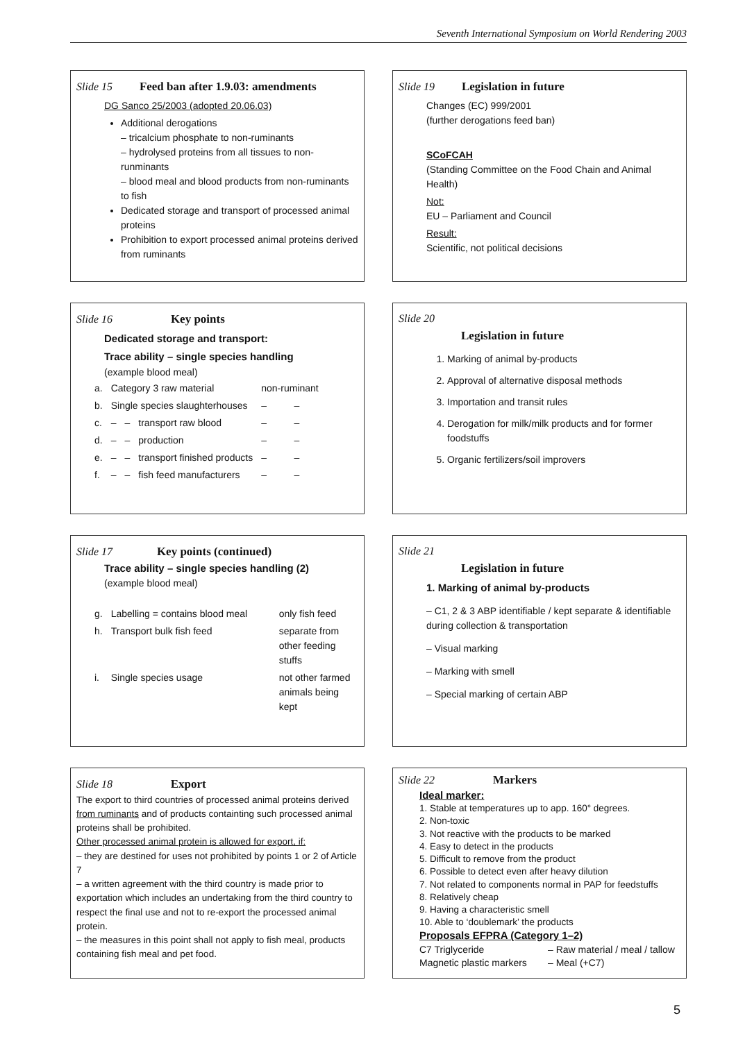Seventh International Symposium on World Rendering 2003
Slide 15 Feed ban after 1.9.03: amendments
DG Sanco 25/2003 (adopted 20.06.03)
Additional derogations
– tricalcium phosphate to non-ruminants
– hydrolysed proteins from all tissues to non-runminants
– blood meal and blood products from non-ruminants to fish
Dedicated storage and transport of processed animal proteins
Prohibition to export processed animal proteins derived from ruminants
Slide 19 Legislation in future
Changes (EC) 999/2001
(further derogations feed ban)
SCoFCAH
(Standing Committee on the Food Chain and Animal Health)
Not:
EU – Parliament and Council
Result:
Scientific, not political decisions
Slide 16 Key points
Dedicated storage and transport:
Trace ability – single species handling
(example blood meal)
| a. | Category 3 raw material | | | non-ruminant | |
| b. | Single species slaughterhouses | | | – | – |
| c. | – | – | transport raw blood | – | – |
| d. | – | – | production | – | – |
| e. | – | – | transport finished products | – | – |
| f. | – | – | fish feed manufacturers | – | – |
Slide 20
Legislation in future
1. Marking of animal by-products
2. Approval of alternative disposal methods
3. Importation and transit rules
4. Derogation for milk/milk products and for former foodstuffs
5. Organic fertilizers/soil improvers
Slide 17 Key points (continued)
Trace ability – single species handling (2)
(example blood meal)
| g. | Labelling = contains blood meal | only fish feed |
| h. | Transport bulk fish feed | separate from other feeding stuffs |
| i. | Single species usage | not other farmed animals being kept |
Slide 21
Legislation in future
1. Marking of animal by-products
– C1, 2 & 3 ABP identifiable / kept separate & identifiable during collection & transportation
– Visual marking
– Marking with smell
– Special marking of certain ABP
Slide 18 Export
The export to third countries of processed animal proteins derived from ruminants and of products containting such processed animal proteins shall be prohibited.
Other processed animal protein is allowed for export, if:
– they are destined for uses not prohibited by points 1 or 2 of Article 7
– a written agreement with the third country is made prior to exportation which includes an undertaking from the third country to respect the final use and not to re-export the processed animal protein.
– the measures in this point shall not apply to fish meal, products containing fish meal and pet food.
Slide 22 Markers
Ideal marker:
1. Stable at temperatures up to app. 160° degrees.
2. Non-toxic
3. Not reactive with the products to be marked
4. Easy to detect in the products
5. Difficult to remove from the product
6. Possible to detect even after heavy dilution
7. Not related to components normal in PAP for feedstuffs
8. Relatively cheap
9. Having a characteristic smell
10. Able to ‘doublemark’ the products
Proposals EFPRA (Category 1–2)
| C7 Triglyceride | – Raw material / meal / tallow |
| Magnetic plastic markers | – Meal (+C7) |
5